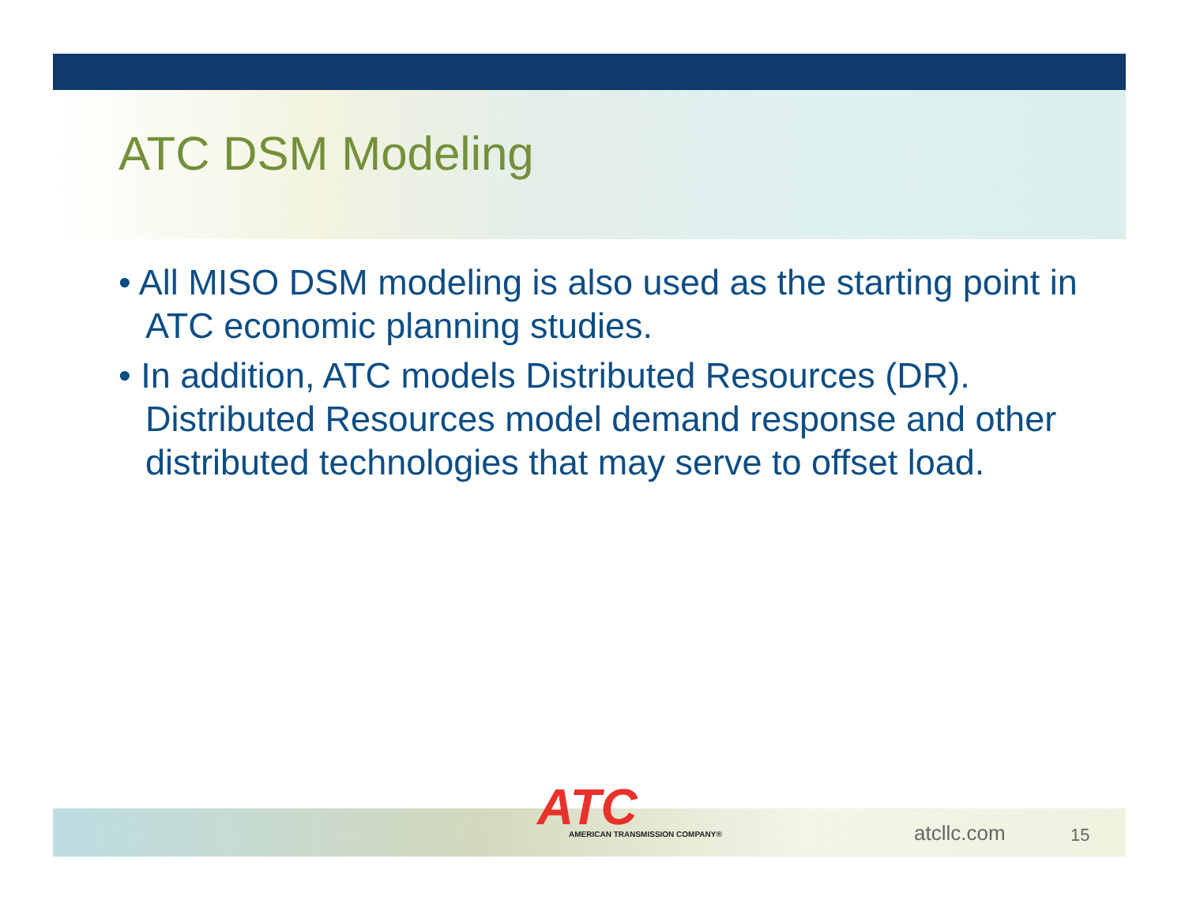ATC DSM Modeling
• All MISO DSM modeling is also used as the starting point in ATC economic planning studies.
• In addition, ATC models Distributed Resources (DR). Distributed Resources model demand response and other distributed technologies that may serve to offset load.
ATC
AMERICAN TRANSMISSION COMPANY®
atcllc.com 15